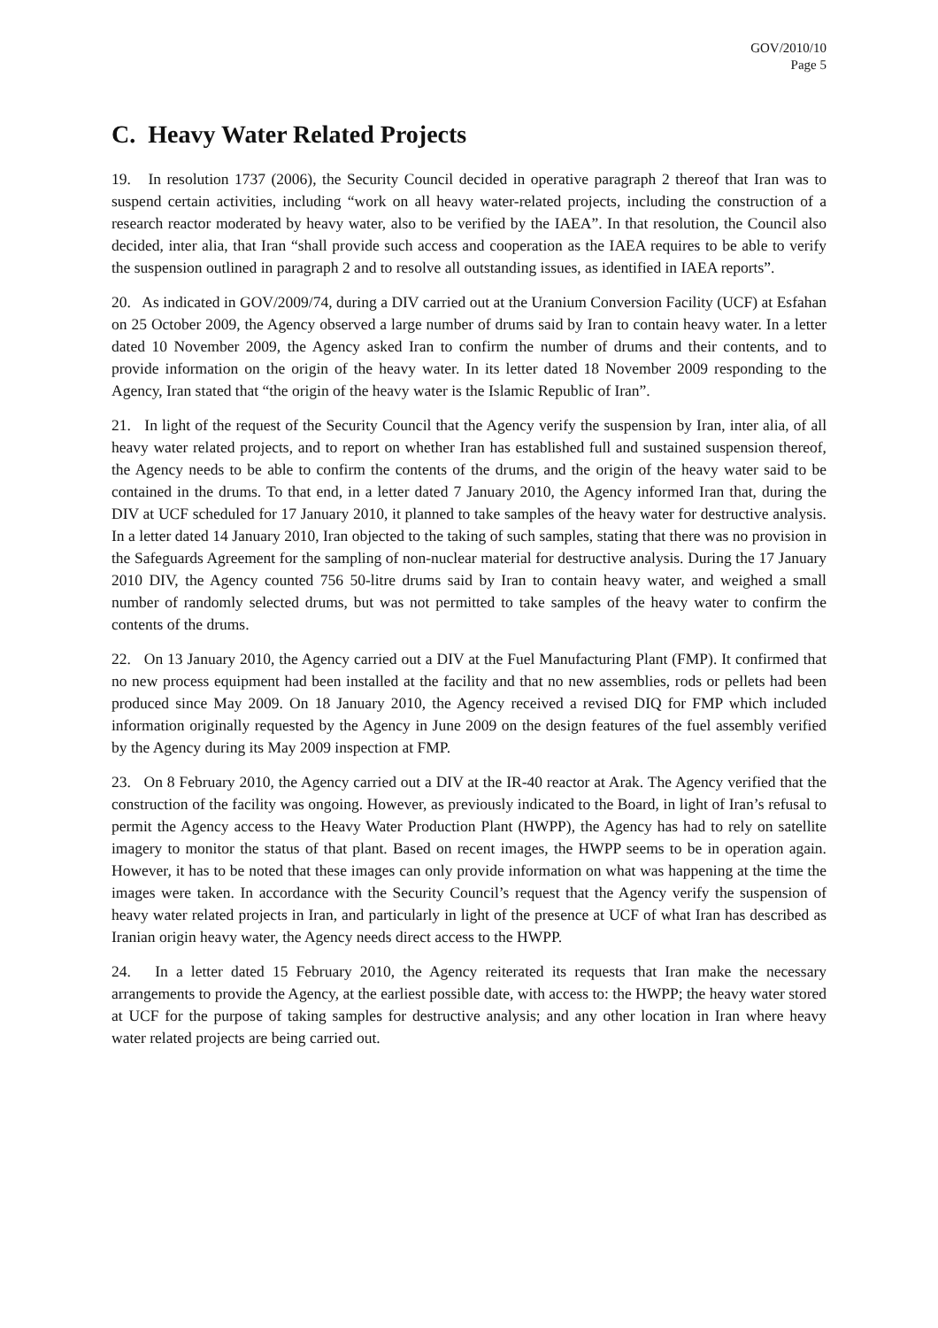GOV/2010/10
Page 5
C. Heavy Water Related Projects
19. In resolution 1737 (2006), the Security Council decided in operative paragraph 2 thereof that Iran was to suspend certain activities, including “work on all heavy water-related projects, including the construction of a research reactor moderated by heavy water, also to be verified by the IAEA”. In that resolution, the Council also decided, inter alia, that Iran “shall provide such access and cooperation as the IAEA requires to be able to verify the suspension outlined in paragraph 2 and to resolve all outstanding issues, as identified in IAEA reports”.
20. As indicated in GOV/2009/74, during a DIV carried out at the Uranium Conversion Facility (UCF) at Esfahan on 25 October 2009, the Agency observed a large number of drums said by Iran to contain heavy water. In a letter dated 10 November 2009, the Agency asked Iran to confirm the number of drums and their contents, and to provide information on the origin of the heavy water. In its letter dated 18 November 2009 responding to the Agency, Iran stated that “the origin of the heavy water is the Islamic Republic of Iran”.
21. In light of the request of the Security Council that the Agency verify the suspension by Iran, inter alia, of all heavy water related projects, and to report on whether Iran has established full and sustained suspension thereof, the Agency needs to be able to confirm the contents of the drums, and the origin of the heavy water said to be contained in the drums. To that end, in a letter dated 7 January 2010, the Agency informed Iran that, during the DIV at UCF scheduled for 17 January 2010, it planned to take samples of the heavy water for destructive analysis. In a letter dated 14 January 2010, Iran objected to the taking of such samples, stating that there was no provision in the Safeguards Agreement for the sampling of non-nuclear material for destructive analysis. During the 17 January 2010 DIV, the Agency counted 756 50-litre drums said by Iran to contain heavy water, and weighed a small number of randomly selected drums, but was not permitted to take samples of the heavy water to confirm the contents of the drums.
22. On 13 January 2010, the Agency carried out a DIV at the Fuel Manufacturing Plant (FMP). It confirmed that no new process equipment had been installed at the facility and that no new assemblies, rods or pellets had been produced since May 2009. On 18 January 2010, the Agency received a revised DIQ for FMP which included information originally requested by the Agency in June 2009 on the design features of the fuel assembly verified by the Agency during its May 2009 inspection at FMP.
23. On 8 February 2010, the Agency carried out a DIV at the IR-40 reactor at Arak. The Agency verified that the construction of the facility was ongoing. However, as previously indicated to the Board, in light of Iran’s refusal to permit the Agency access to the Heavy Water Production Plant (HWPP), the Agency has had to rely on satellite imagery to monitor the status of that plant. Based on recent images, the HWPP seems to be in operation again. However, it has to be noted that these images can only provide information on what was happening at the time the images were taken. In accordance with the Security Council’s request that the Agency verify the suspension of heavy water related projects in Iran, and particularly in light of the presence at UCF of what Iran has described as Iranian origin heavy water, the Agency needs direct access to the HWPP.
24. In a letter dated 15 February 2010, the Agency reiterated its requests that Iran make the necessary arrangements to provide the Agency, at the earliest possible date, with access to: the HWPP; the heavy water stored at UCF for the purpose of taking samples for destructive analysis; and any other location in Iran where heavy water related projects are being carried out.